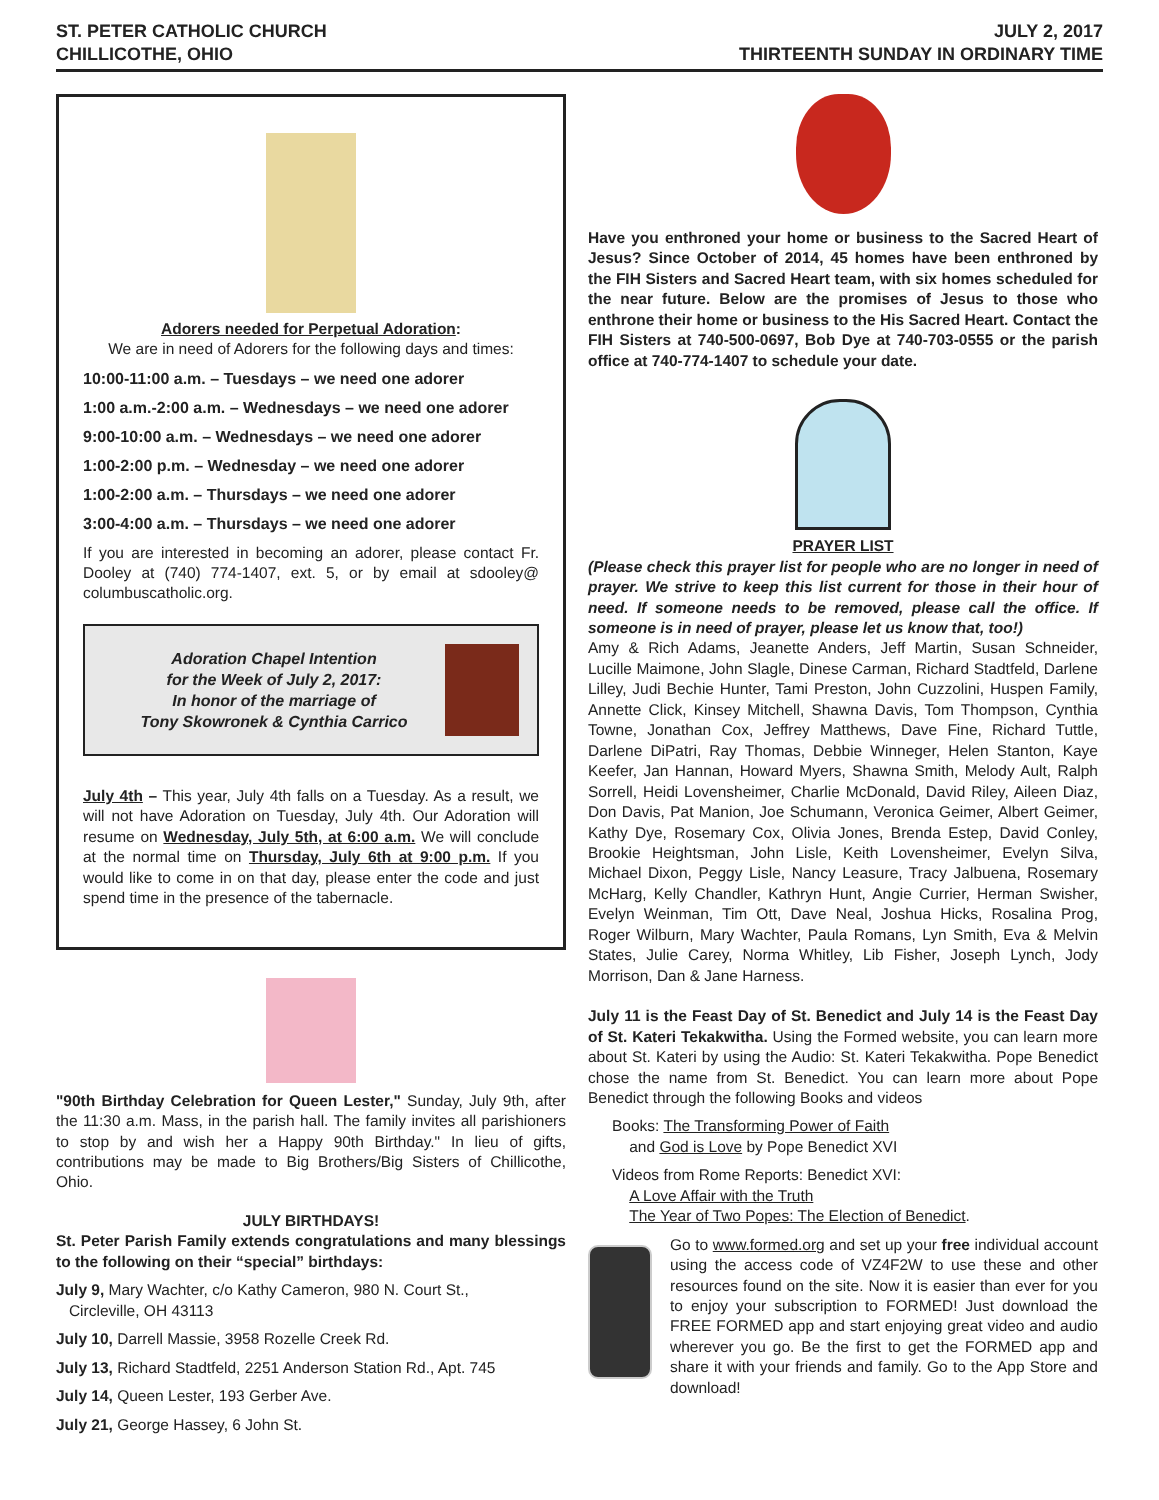ST. PETER CATHOLIC CHURCH
CHILLICOTHE, OHIO
JULY 2, 2017
THIRTEENTH SUNDAY IN ORDINARY TIME
Adorers needed for Perpetual Adoration:
We are in need of Adorers for the following days and times:
10:00-11:00 a.m. – Tuesdays – we need one adorer
1:00 a.m.-2:00 a.m. – Wednesdays – we need one adorer
9:00-10:00 a.m. – Wednesdays – we need one adorer
1:00-2:00 p.m. – Wednesday – we need one adorer
1:00-2:00 a.m. – Thursdays – we need one adorer
3:00-4:00 a.m. – Thursdays – we need one adorer
If you are interested in becoming an adorer, please contact Fr. Dooley at (740) 774-1407, ext. 5, or by email at sdooley@ columbuscatholic.org.
Adoration Chapel Intention
for the Week of July 2, 2017:
In honor of the marriage of
Tony Skowronek & Cynthia Carrico
July 4th – This year, July 4th falls on a Tuesday. As a result, we will not have Adoration on Tuesday, July 4th. Our Adoration will resume on Wednesday, July 5th, at 6:00 a.m. We will conclude at the normal time on Thursday, July 6th at 9:00 p.m. If you would like to come in on that day, please enter the code and just spend time in the presence of the tabernacle.
"90th Birthday Celebration for Queen Lester," Sunday, July 9th, after the 11:30 a.m. Mass, in the parish hall. The family invites all parishioners to stop by and wish her a Happy 90th Birthday." In lieu of gifts, contributions may be made to Big Brothers/Big Sisters of Chillicothe, Ohio.
JULY BIRTHDAYS!
St. Peter Parish Family extends congratulations and many blessings to the following on their “special” birthdays:
July 9, Mary Wachter, c/o Kathy Cameron, 980 N. Court St.,
Circleville, OH 43113
July 10, Darrell Massie, 3958 Rozelle Creek Rd.
July 13, Richard Stadtfeld, 2251 Anderson Station Rd., Apt. 745
July 14, Queen Lester, 193 Gerber Ave.
July 21, George Hassey, 6 John St.
Have you enthroned your home or business to the Sacred Heart of Jesus? Since October of 2014, 45 homes have been enthroned by the FIH Sisters and Sacred Heart team, with six homes scheduled for the near future. Below are the promises of Jesus to those who enthrone their home or business to the His Sacred Heart. Contact the FIH Sisters at 740-500-0697, Bob Dye at 740-703-0555 or the parish office at 740-774-1407 to schedule your date.
PRAYER LIST
(Please check this prayer list for people who are no longer in need of prayer. We strive to keep this list current for those in their hour of need. If someone needs to be removed, please call the office. If someone is in need of prayer, please let us know that, too!)
Amy & Rich Adams, Jeanette Anders, Jeff Martin, Susan Schneider, Lucille Maimone, John Slagle, Dinese Carman, Richard Stadtfeld, Darlene Lilley, Judi Bechie Hunter, Tami Preston, John Cuzzolini, Huspen Family, Annette Click, Kinsey Mitchell, Shawna Davis, Tom Thompson, Cynthia Towne, Jonathan Cox, Jeffrey Matthews, Dave Fine, Richard Tuttle, Darlene DiPatri, Ray Thomas, Debbie Winneger, Helen Stanton, Kaye Keefer, Jan Hannan, Howard Myers, Shawna Smith, Melody Ault, Ralph Sorrell, Heidi Lovensheimer, Charlie McDonald, David Riley, Aileen Diaz, Don Davis, Pat Manion, Joe Schumann, Veronica Geimer, Albert Geimer, Kathy Dye, Rosemary Cox, Olivia Jones, Brenda Estep, David Conley, Brookie Heightsman, John Lisle, Keith Lovensheimer, Evelyn Silva, Michael Dixon, Peggy Lisle, Nancy Leasure, Tracy Jalbuena, Rosemary McHarg, Kelly Chandler, Kathryn Hunt, Angie Currier, Herman Swisher, Evelyn Weinman, Tim Ott, Dave Neal, Joshua Hicks, Rosalina Prog, Roger Wilburn, Mary Wachter, Paula Romans, Lyn Smith, Eva & Melvin States, Julie Carey, Norma Whitley, Lib Fisher, Joseph Lynch, Jody Morrison, Dan & Jane Harness.
July 11 is the Feast Day of St. Benedict and July 14 is the Feast Day of St. Kateri Tekakwitha. Using the Formed website, you can learn more about St. Kateri by using the Audio: St. Kateri Tekakwitha. Pope Benedict chose the name from St. Benedict. You can learn more about Pope Benedict through the following Books and videos
Books: The Transforming Power of Faith
and God is Love by Pope Benedict XVI
Videos from Rome Reports: Benedict XVI:
A Love Affair with the Truth
The Year of Two Popes: The Election of Benedict.
Go to www.formed.org and set up your free individual account using the access code of VZ4F2W to use these and other resources found on the site. Now it is easier than ever for you to enjoy your subscription to FORMED! Just download the FREE FORMED app and start enjoying great video and audio wherever you go. Be the first to get the FORMED app and share it with your friends and family. Go to the App Store and download!